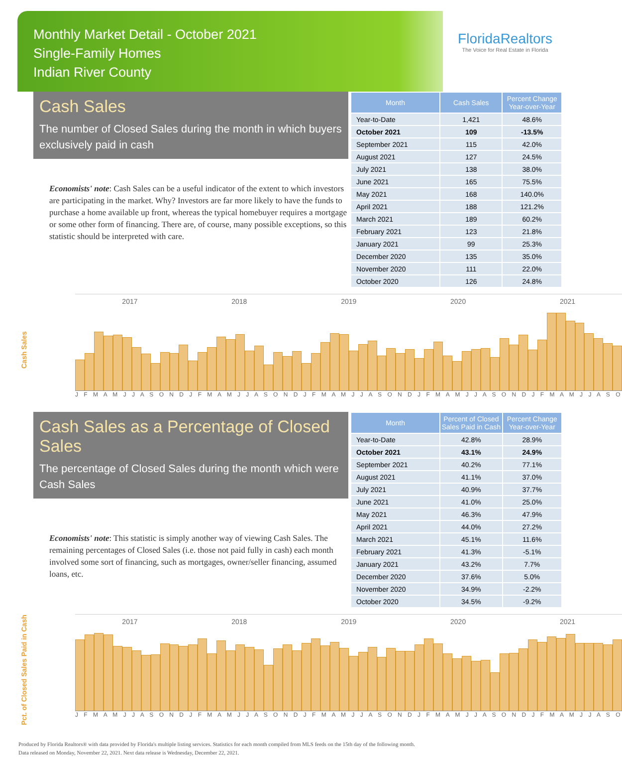Monthly Market Detail - October 2021
Single-Family Homes
Indian River County
FloridaRealtors
The Voice for Real Estate in Florida
Cash Sales
The number of Closed Sales during the month in which buyers exclusively paid in cash
Economists' note: Cash Sales can be a useful indicator of the extent to which investors are participating in the market. Why? Investors are far more likely to have the funds to purchase a home available up front, whereas the typical homebuyer requires a mortgage or some other form of financing. There are, of course, many possible exceptions, so this statistic should be interpreted with care.
| Month | Cash Sales | Percent Change Year-over-Year |
| --- | --- | --- |
| Year-to-Date | 1,421 | 48.6% |
| October 2021 | 109 | -13.5% |
| September 2021 | 115 | 42.0% |
| August 2021 | 127 | 24.5% |
| July 2021 | 138 | 38.0% |
| June 2021 | 165 | 75.5% |
| May 2021 | 168 | 140.0% |
| April 2021 | 188 | 121.2% |
| March 2021 | 189 | 60.2% |
| February 2021 | 123 | 21.8% |
| January 2021 | 99 | 25.3% |
| December 2020 | 135 | 35.0% |
| November 2020 | 111 | 22.0% |
| October 2020 | 126 | 24.8% |
Cash Sales
2017 2018 2019 2020 2021
J F M A M J J A S O N D J F M A M J J A S O N D J F M A M J J A S O N D J F M A M J J A S O N D J F M A M J J A S O
Cash Sales as a Percentage of Closed Sales
The percentage of Closed Sales during the month which were Cash Sales
Economists' note: This statistic is simply another way of viewing Cash Sales. The remaining percentages of Closed Sales (i.e. those not paid fully in cash) each month involved some sort of financing, such as mortgages, owner/seller financing, assumed loans, etc.
| Month | Percent of Closed Sales Paid in Cash | Percent Change Year-over-Year |
| --- | --- | --- |
| Year-to-Date | 42.8% | 28.9% |
| October 2021 | 43.1% | 24.9% |
| September 2021 | 40.2% | 77.1% |
| August 2021 | 41.1% | 37.0% |
| July 2021 | 40.9% | 37.7% |
| June 2021 | 41.0% | 25.0% |
| May 2021 | 46.3% | 47.9% |
| April 2021 | 44.0% | 27.2% |
| March 2021 | 45.1% | 11.6% |
| February 2021 | 41.3% | -5.1% |
| January 2021 | 43.2% | 7.7% |
| December 2020 | 37.6% | 5.0% |
| November 2020 | 34.9% | -2.2% |
| October 2020 | 34.5% | -9.2% |
Pct. of Closed Sales Paid in Cash
2017 2018 2019 2020 2021
J F M A M J J A S O N D J F M A M J J A S O N D J F M A M J J A S O N D J F M A M J J A S O N D J F M A M J J A S O
Produced by Florida Realtors® with data provided by Florida's multiple listing services. Statistics for each month compiled from MLS feeds on the 15th day of the following month.
Data released on Monday, November 22, 2021. Next data release is Wednesday, December 22, 2021.